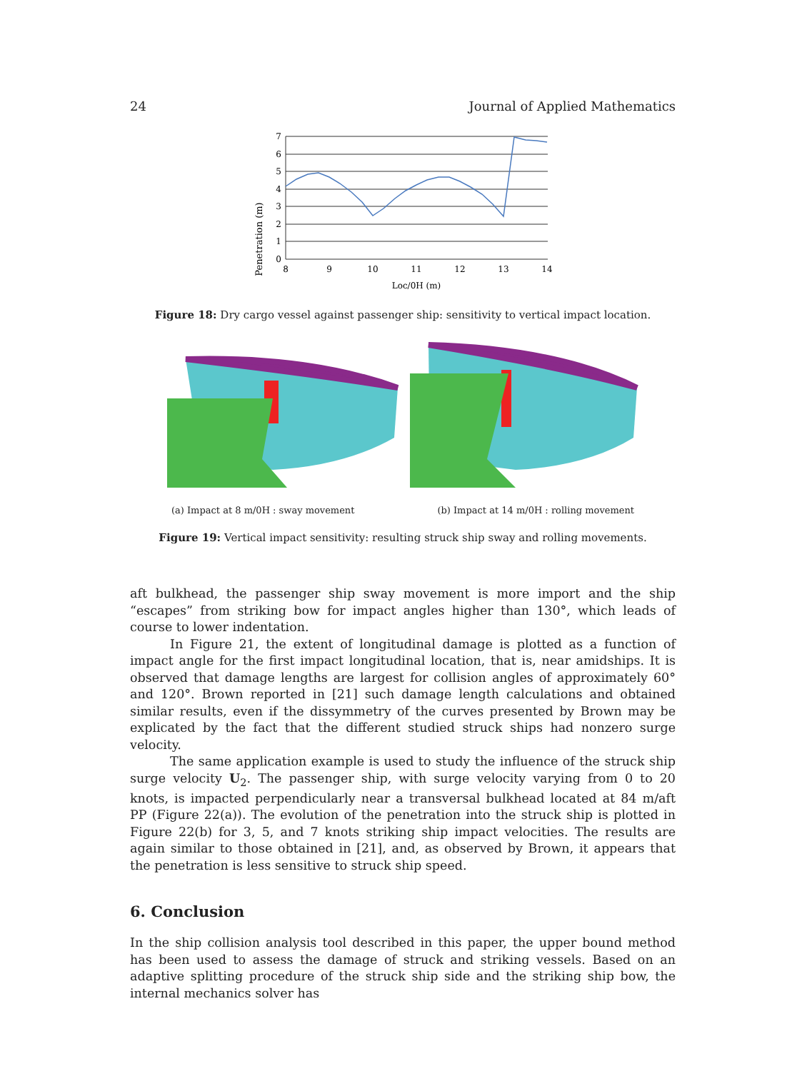24 Journal of Applied Mathematics
Penetration (m)
7
6
5
4
3
2
1
0
8
9
10
11
12
13
14
Loc/0H (m)
Figure 18: Dry cargo vessel against passenger ship: sensitivity to vertical impact location.
(a) Impact at 8 m/0H : sway movement (b) Impact at 14 m/0H : rolling movement
Figure 19: Vertical impact sensitivity: resulting struck ship sway and rolling movements.
aft bulkhead, the passenger ship sway movement is more import and the ship “escapes” from striking bow for impact angles higher than 130°, which leads of course to lower indentation.
In Figure 21, the extent of longitudinal damage is plotted as a function of impact angle for the first impact longitudinal location, that is, near amidships. It is observed that damage lengths are largest for collision angles of approximately 60° and 120°. Brown reported in [21] such damage length calculations and obtained similar results, even if the dissymmetry of the curves presented by Brown may be explicated by the fact that the different studied struck ships had nonzero surge velocity.
The same application example is used to study the influence of the struck ship surge velocity U<sub>2</sub>. The passenger ship, with surge velocity varying from 0 to 20 knots, is impacted perpendicularly near a transversal bulkhead located at 84 m/aft PP (Figure 22(a)). The evolution of the penetration into the struck ship is plotted in Figure 22(b) for 3, 5, and 7 knots striking ship impact velocities. The results are again similar to those obtained in [21], and, as observed by Brown, it appears that the penetration is less sensitive to struck ship speed.
6. Conclusion
In the ship collision analysis tool described in this paper, the upper bound method has been used to assess the damage of struck and striking vessels. Based on an adaptive splitting procedure of the struck ship side and the striking ship bow, the internal mechanics solver has